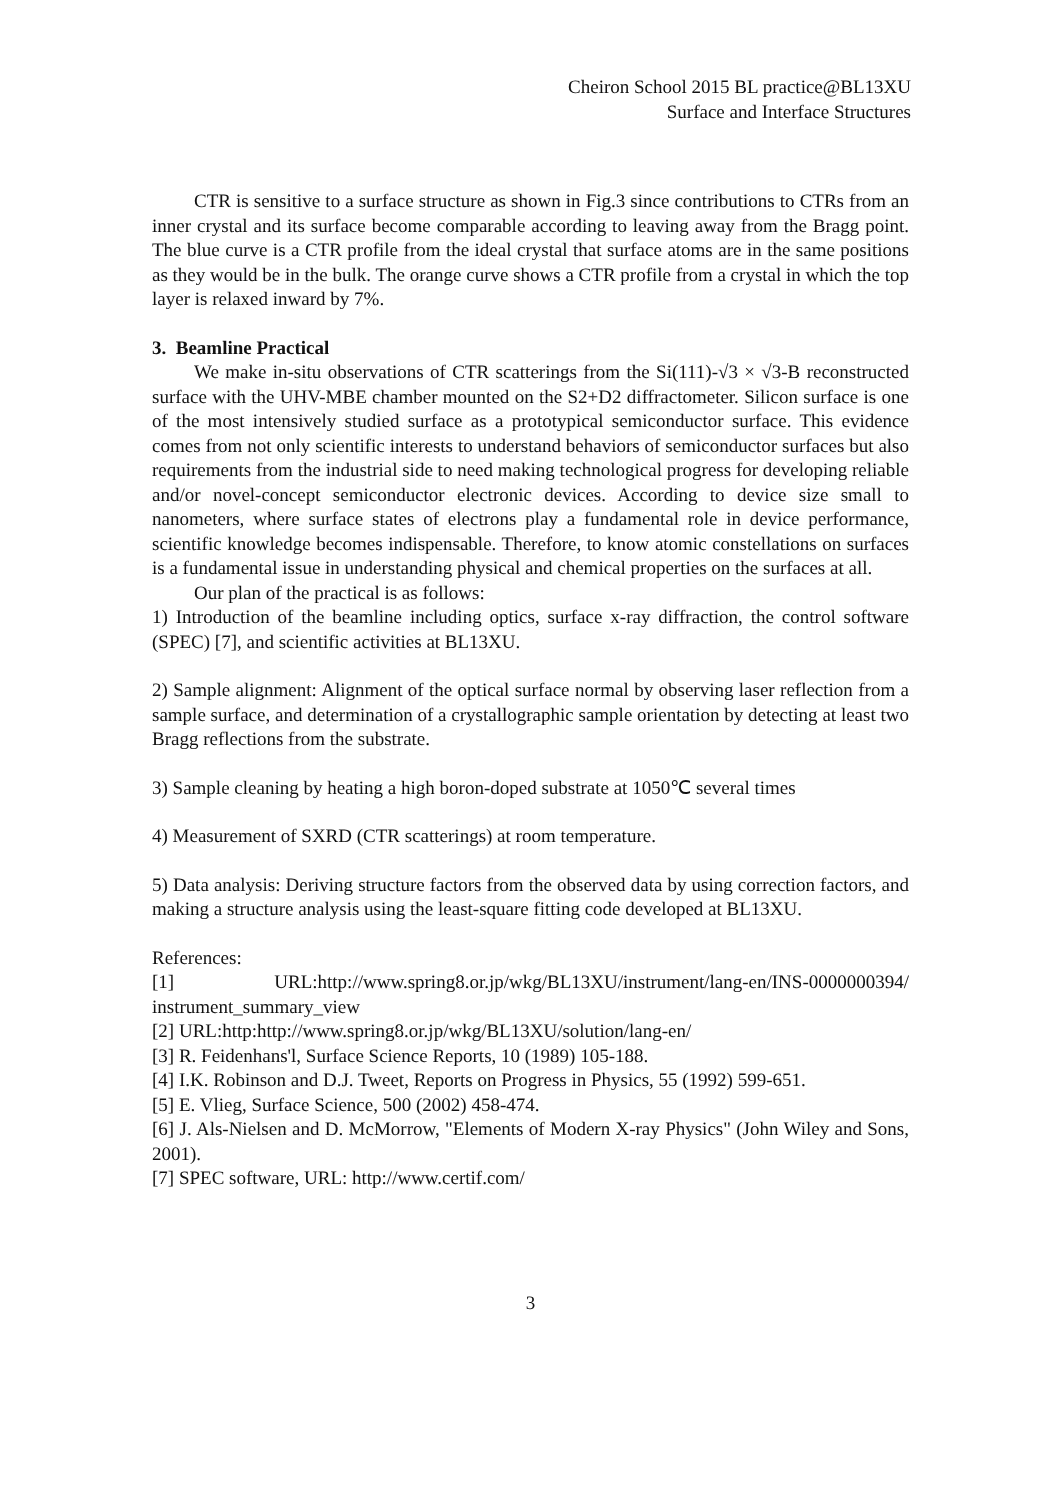Cheiron School 2015 BL practice@BL13XU
Surface and Interface Structures
CTR is sensitive to a surface structure as shown in Fig.3 since contributions to CTRs from an inner crystal and its surface become comparable according to leaving away from the Bragg point. The blue curve is a CTR profile from the ideal crystal that surface atoms are in the same positions as they would be in the bulk. The orange curve shows a CTR profile from a crystal in which the top layer is relaxed inward by 7%.
3. Beamline Practical
We make in-situ observations of CTR scatterings from the Si(111)-√3 × √3-B reconstructed surface with the UHV-MBE chamber mounted on the S2+D2 diffractometer. Silicon surface is one of the most intensively studied surface as a prototypical semiconductor surface. This evidence comes from not only scientific interests to understand behaviors of semiconductor surfaces but also requirements from the industrial side to need making technological progress for developing reliable and/or novel-concept semiconductor electronic devices. According to device size small to nanometers, where surface states of electrons play a fundamental role in device performance, scientific knowledge becomes indispensable. Therefore, to know atomic constellations on surfaces is a fundamental issue in understanding physical and chemical properties on the surfaces at all.
Our plan of the practical is as follows:
1) Introduction of the beamline including optics, surface x-ray diffraction, the control software (SPEC) [7], and scientific activities at BL13XU.
2) Sample alignment: Alignment of the optical surface normal by observing laser reflection from a sample surface, and determination of a crystallographic sample orientation by detecting at least two Bragg reflections from the substrate.
3) Sample cleaning by heating a high boron-doped substrate at 1050℃ several times
4) Measurement of SXRD (CTR scatterings) at room temperature.
5) Data analysis: Deriving structure factors from the observed data by using correction factors, and making a structure analysis using the least-square fitting code developed at BL13XU.
References:
[1] URL:http://www.spring8.or.jp/wkg/BL13XU/instrument/lang-en/INS-0000000394/ instrument_summary_view
[2] URL:http:http://www.spring8.or.jp/wkg/BL13XU/solution/lang-en/
[3] R. Feidenhans'l, Surface Science Reports, 10 (1989) 105-188.
[4] I.K. Robinson and D.J. Tweet, Reports on Progress in Physics, 55 (1992) 599-651.
[5] E. Vlieg, Surface Science, 500 (2002) 458-474.
[6] J. Als-Nielsen and D. McMorrow, "Elements of Modern X-ray Physics" (John Wiley and Sons, 2001).
[7] SPEC software, URL: http://www.certif.com/
3